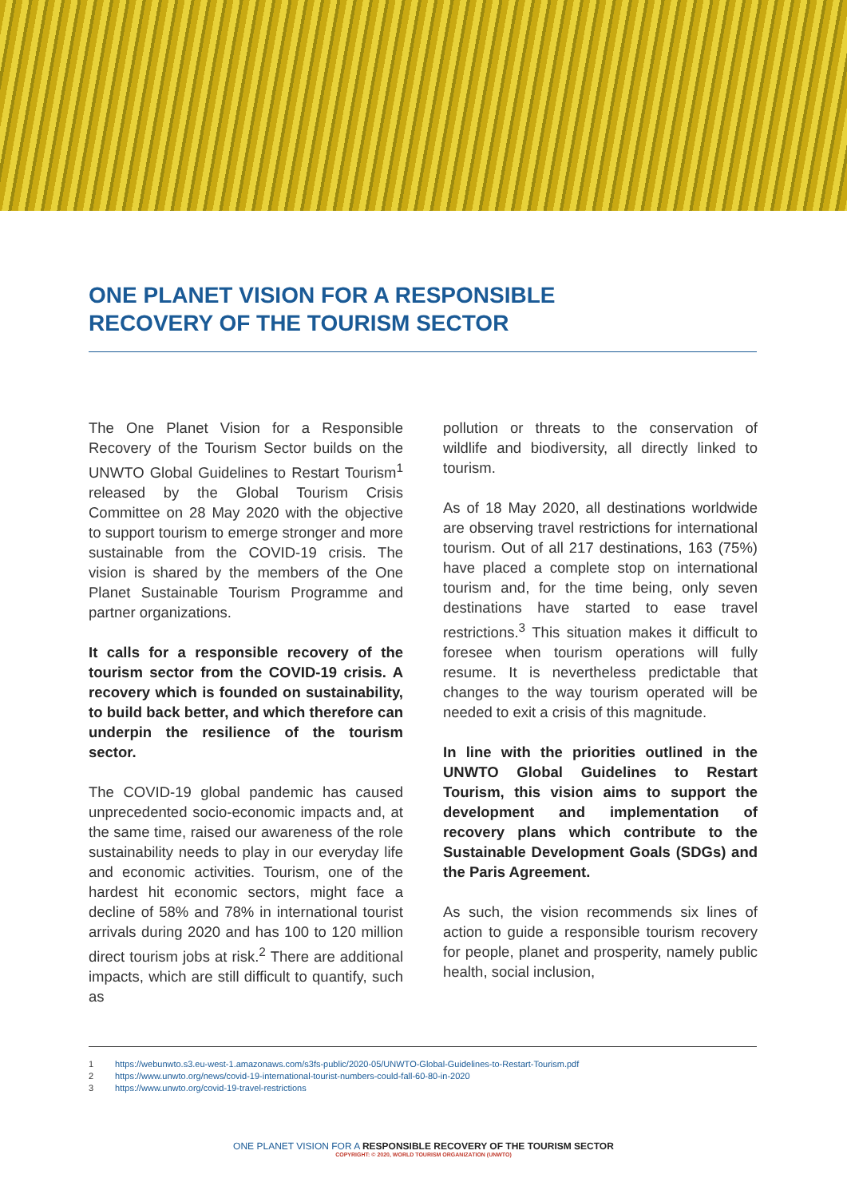ONE PLANET VISION FOR A RESPONSIBLE
RECOVERY OF THE TOURISM SECTOR
The One Planet Vision for a Responsible Recovery of the Tourism Sector builds on the UNWTO Global Guidelines to Restart Tourism<sup>1</sup> released by the Global Tourism Crisis Committee on 28 May 2020 with the objective to support tourism to emerge stronger and more sustainable from the COVID-19 crisis. The vision is shared by the members of the One Planet Sustainable Tourism Programme and partner organizations.
It calls for a responsible recovery of the tourism sector from the COVID-19 crisis. A recovery which is founded on sustainability, to build back better, and which therefore can underpin the resilience of the tourism sector.
The COVID-19 global pandemic has caused unprecedented socio-economic impacts and, at the same time, raised our awareness of the role sustainability needs to play in our everyday life and economic activities. Tourism, one of the hardest hit economic sectors, might face a decline of 58% and 78% in international tourist arrivals during 2020 and has 100 to 120 million direct tourism jobs at risk.<sup>2</sup> There are additional impacts, which are still difficult to quantify, such as
pollution or threats to the conservation of wildlife and biodiversity, all directly linked to tourism.
As of 18 May 2020, all destinations worldwide are observing travel restrictions for international tourism. Out of all 217 destinations, 163 (75%) have placed a complete stop on international tourism and, for the time being, only seven destinations have started to ease travel restrictions.<sup>3</sup> This situation makes it difficult to foresee when tourism operations will fully resume. It is nevertheless predictable that changes to the way tourism operated will be needed to exit a crisis of this magnitude.
In line with the priorities outlined in the UNWTO Global Guidelines to Restart Tourism, this vision aims to support the development and implementation of recovery plans which contribute to the Sustainable Development Goals (SDGs) and the Paris Agreement.
As such, the vision recommends six lines of action to guide a responsible tourism recovery for people, planet and prosperity, namely public health, social inclusion,
1 https://webunwto.s3.eu-west-1.amazonaws.com/s3fs-public/2020-05/UNWTO-Global-Guidelines-to-Restart-Tourism.pdf
2 https://www.unwto.org/news/covid-19-international-tourist-numbers-could-fall-60-80-in-2020
3 https://www.unwto.org/covid-19-travel-restrictions
ONE PLANET VISION FOR A RESPONSIBLE RECOVERY OF THE TOURISM SECTOR
COPYRIGHT: © 2020, WORLD TOURISM ORGANIZATION (UNWTO)